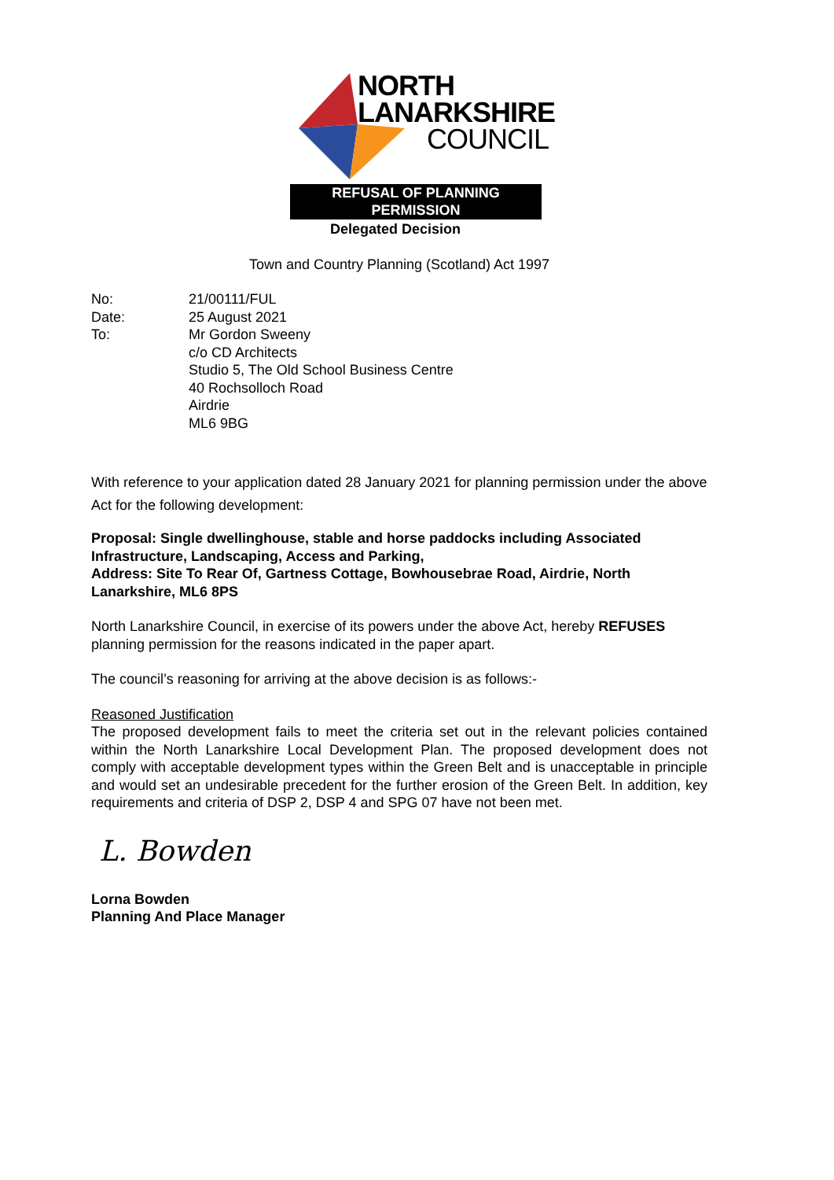NORTH
LANARKSHIRE
COUNCIL
REFUSAL OF PLANNING
PERMISSION
Delegated Decision
Town and Country Planning (Scotland) Act 1997
| No: | 21/00111/FUL |
| Date: | 25 August 2021 |
| To: | Mr Gordon Sweeny c/o CD Architects Studio 5, The Old School Business Centre 40 Rochsolloch Road Airdrie ML6 9BG |
With reference to your application dated 28 January 2021 for planning permission under the above Act for the following development:
Proposal: Single dwellinghouse, stable and horse paddocks including Associated Infrastructure, Landscaping, Access and Parking,
Address: Site To Rear Of, Gartness Cottage, Bowhousebrae Road, Airdrie, North Lanarkshire, ML6 8PS
North Lanarkshire Council, in exercise of its powers under the above Act, hereby REFUSES planning permission for the reasons indicated in the paper apart.
The council’s reasoning for arriving at the above decision is as follows:-
Reasoned Justification
The proposed development fails to meet the criteria set out in the relevant policies contained within the North Lanarkshire Local Development Plan. The proposed development does not comply with acceptable development types within the Green Belt and is unacceptable in principle and would set an undesirable precedent for the further erosion of the Green Belt. In addition, key requirements and criteria of DSP 2, DSP 4 and SPG 07 have not been met.
L. Bowden
Lorna Bowden
Planning And Place Manager